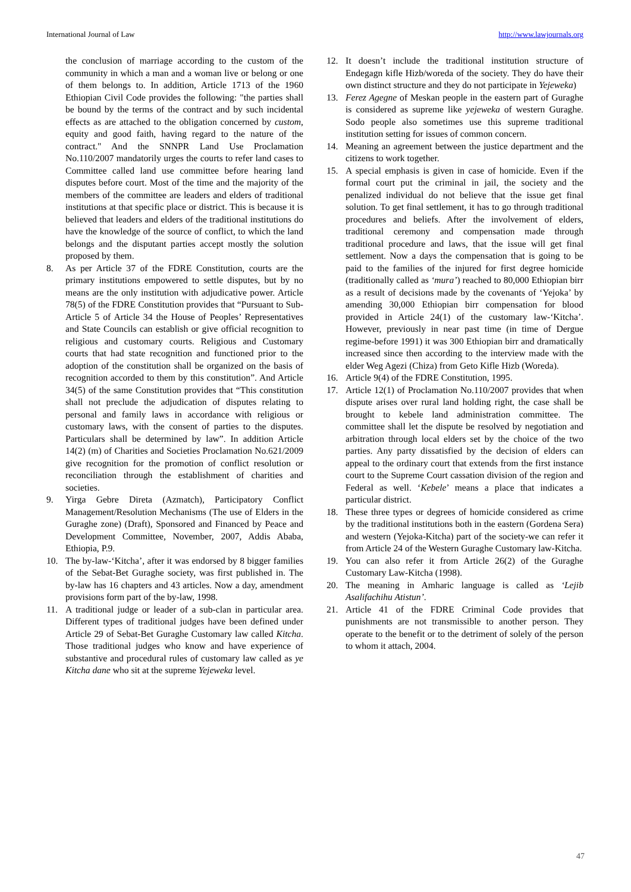International Journal of Law http://www.lawjournals.org
the conclusion of marriage according to the custom of the community in which a man and a woman live or belong or one of them belongs to. In addition, Article 1713 of the 1960 Ethiopian Civil Code provides the following: "the parties shall be bound by the terms of the contract and by such incidental effects as are attached to the obligation concerned by custom, equity and good faith, having regard to the nature of the contract." And the SNNPR Land Use Proclamation No.110/2007 mandatorily urges the courts to refer land cases to Committee called land use committee before hearing land disputes before court. Most of the time and the majority of the members of the committee are leaders and elders of traditional institutions at that specific place or district. This is because it is believed that leaders and elders of the traditional institutions do have the knowledge of the source of conflict, to which the land belongs and the disputant parties accept mostly the solution proposed by them.
8. As per Article 37 of the FDRE Constitution, courts are the primary institutions empowered to settle disputes, but by no means are the only institution with adjudicative power. Article 78(5) of the FDRE Constitution provides that “Pursuant to Sub-Article 5 of Article 34 the House of Peoples’ Representatives and State Councils can establish or give official recognition to religious and customary courts. Religious and Customary courts that had state recognition and functioned prior to the adoption of the constitution shall be organized on the basis of recognition accorded to them by this constitution”. And Article 34(5) of the same Constitution provides that “This constitution shall not preclude the adjudication of disputes relating to personal and family laws in accordance with religious or customary laws, with the consent of parties to the disputes. Particulars shall be determined by law”. In addition Article 14(2) (m) of Charities and Societies Proclamation No.621/2009 give recognition for the promotion of conflict resolution or reconciliation through the establishment of charities and societies.
9. Yirga Gebre Direta (Azmatch), Participatory Conflict Management/Resolution Mechanisms (The use of Elders in the Guraghe zone) (Draft), Sponsored and Financed by Peace and Development Committee, November, 2007, Addis Ababa, Ethiopia, P.9.
10. The by-law-‘Kitcha’, after it was endorsed by 8 bigger families of the Sebat-Bet Guraghe society, was first published in. The by-law has 16 chapters and 43 articles. Now a day, amendment provisions form part of the by-law, 1998.
11. A traditional judge or leader of a sub-clan in particular area. Different types of traditional judges have been defined under Article 29 of Sebat-Bet Guraghe Customary law called Kitcha. Those traditional judges who know and have experience of substantive and procedural rules of customary law called as ye Kitcha dane who sit at the supreme Yejeweka level.
12. It doesn’t include the traditional institution structure of Endegagn kifle Hizb/woreda of the society. They do have their own distinct structure and they do not participate in Yejeweka)
13. Ferez Agegne of Meskan people in the eastern part of Guraghe is considered as supreme like yejeweka of western Guraghe. Sodo people also sometimes use this supreme traditional institution setting for issues of common concern.
14. Meaning an agreement between the justice department and the citizens to work together.
15. A special emphasis is given in case of homicide. Even if the formal court put the criminal in jail, the society and the penalized individual do not believe that the issue get final solution. To get final settlement, it has to go through traditional procedures and beliefs. After the involvement of elders, traditional ceremony and compensation made through traditional procedure and laws, that the issue will get final settlement. Now a days the compensation that is going to be paid to the families of the injured for first degree homicide (traditionally called as ‘mura’) reached to 80,000 Ethiopian birr as a result of decisions made by the covenants of ‘Yejoka’ by amending 30,000 Ethiopian birr compensation for blood provided in Article 24(1) of the customary law-‘Kitcha’. However, previously in near past time (in time of Dergue regime-before 1991) it was 300 Ethiopian birr and dramatically increased since then according to the interview made with the elder Weg Agezi (Chiza) from Geto Kifle Hizb (Woreda).
16. Article 9(4) of the FDRE Constitution, 1995.
17. Article 12(1) of Proclamation No.110/2007 provides that when dispute arises over rural land holding right, the case shall be brought to kebele land administration committee. The committee shall let the dispute be resolved by negotiation and arbitration through local elders set by the choice of the two parties. Any party dissatisfied by the decision of elders can appeal to the ordinary court that extends from the first instance court to the Supreme Court cassation division of the region and Federal as well. ‘Kebele’ means a place that indicates a particular district.
18. These three types or degrees of homicide considered as crime by the traditional institutions both in the eastern (Gordena Sera) and western (Yejoka-Kitcha) part of the society-we can refer it from Article 24 of the Western Guraghe Customary law-Kitcha.
19. You can also refer it from Article 26(2) of the Guraghe Customary Law-Kitcha (1998).
20. The meaning in Amharic language is called as ‘Lejib Asalifachihu Atistun’.
21. Article 41 of the FDRE Criminal Code provides that punishments are not transmissible to another person. They operate to the benefit or to the detriment of solely of the person to whom it attach, 2004.
47